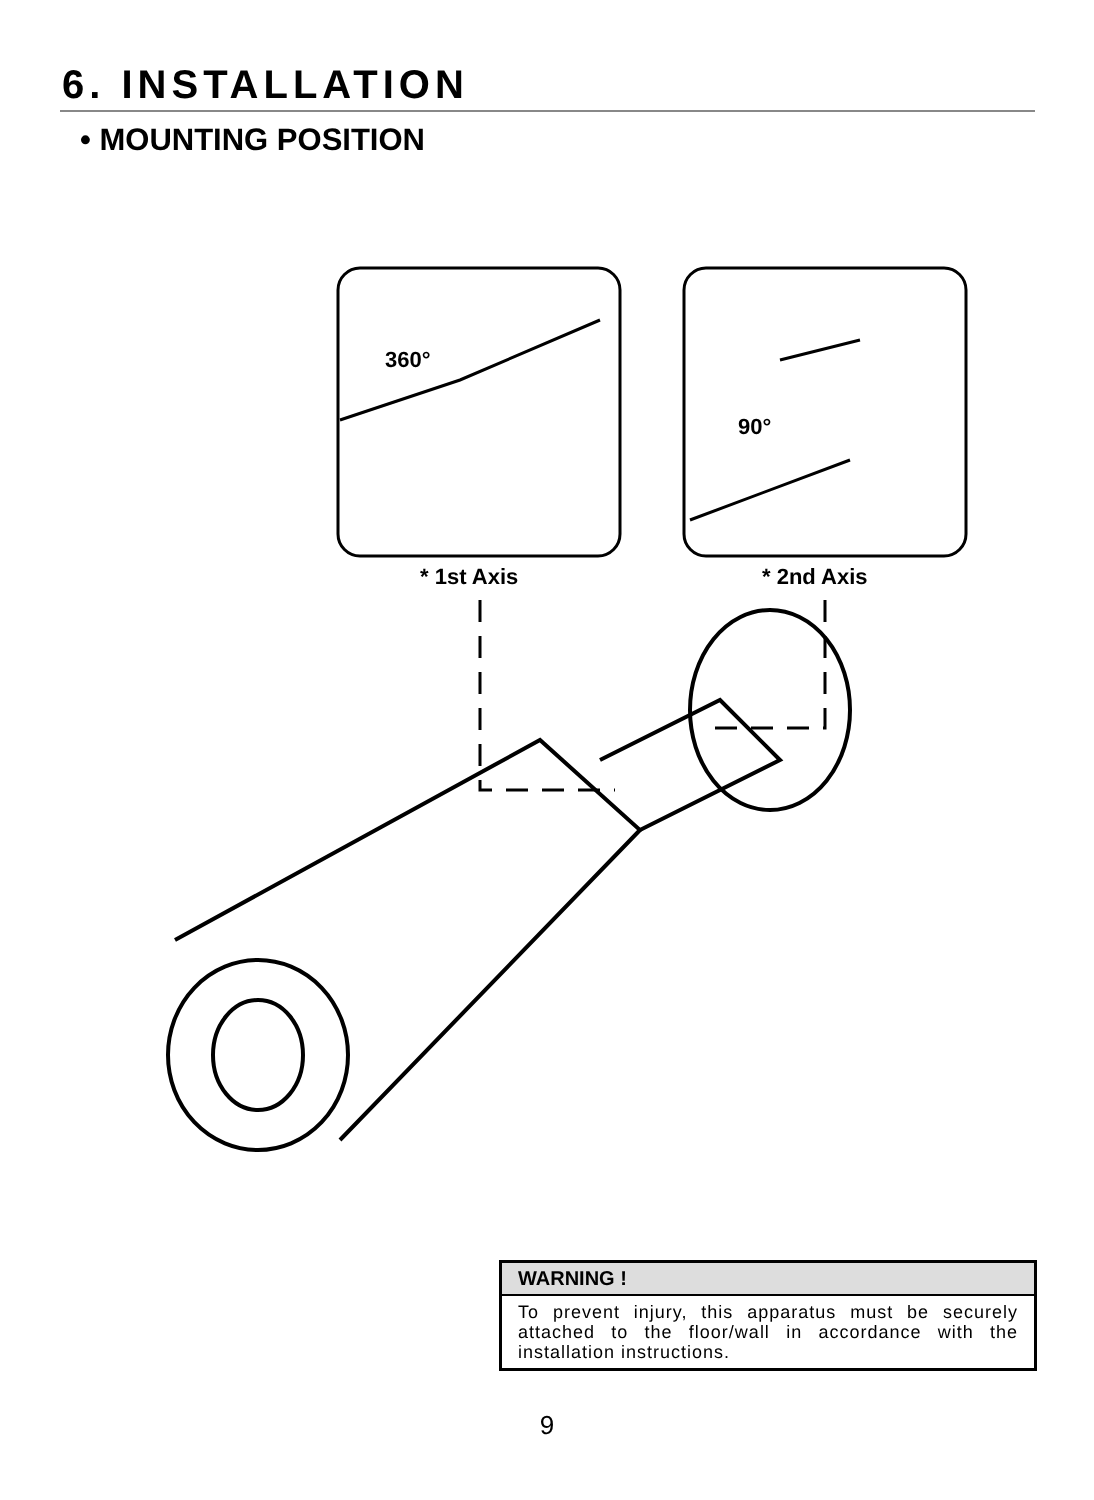6. INSTALLATION
• MOUNTING POSITION
360°
90°
* 1st Axis
* 2nd Axis
WARNING !
To prevent injury, this apparatus must be securely attached to the floor/wall in accordance with the installation instructions.
9